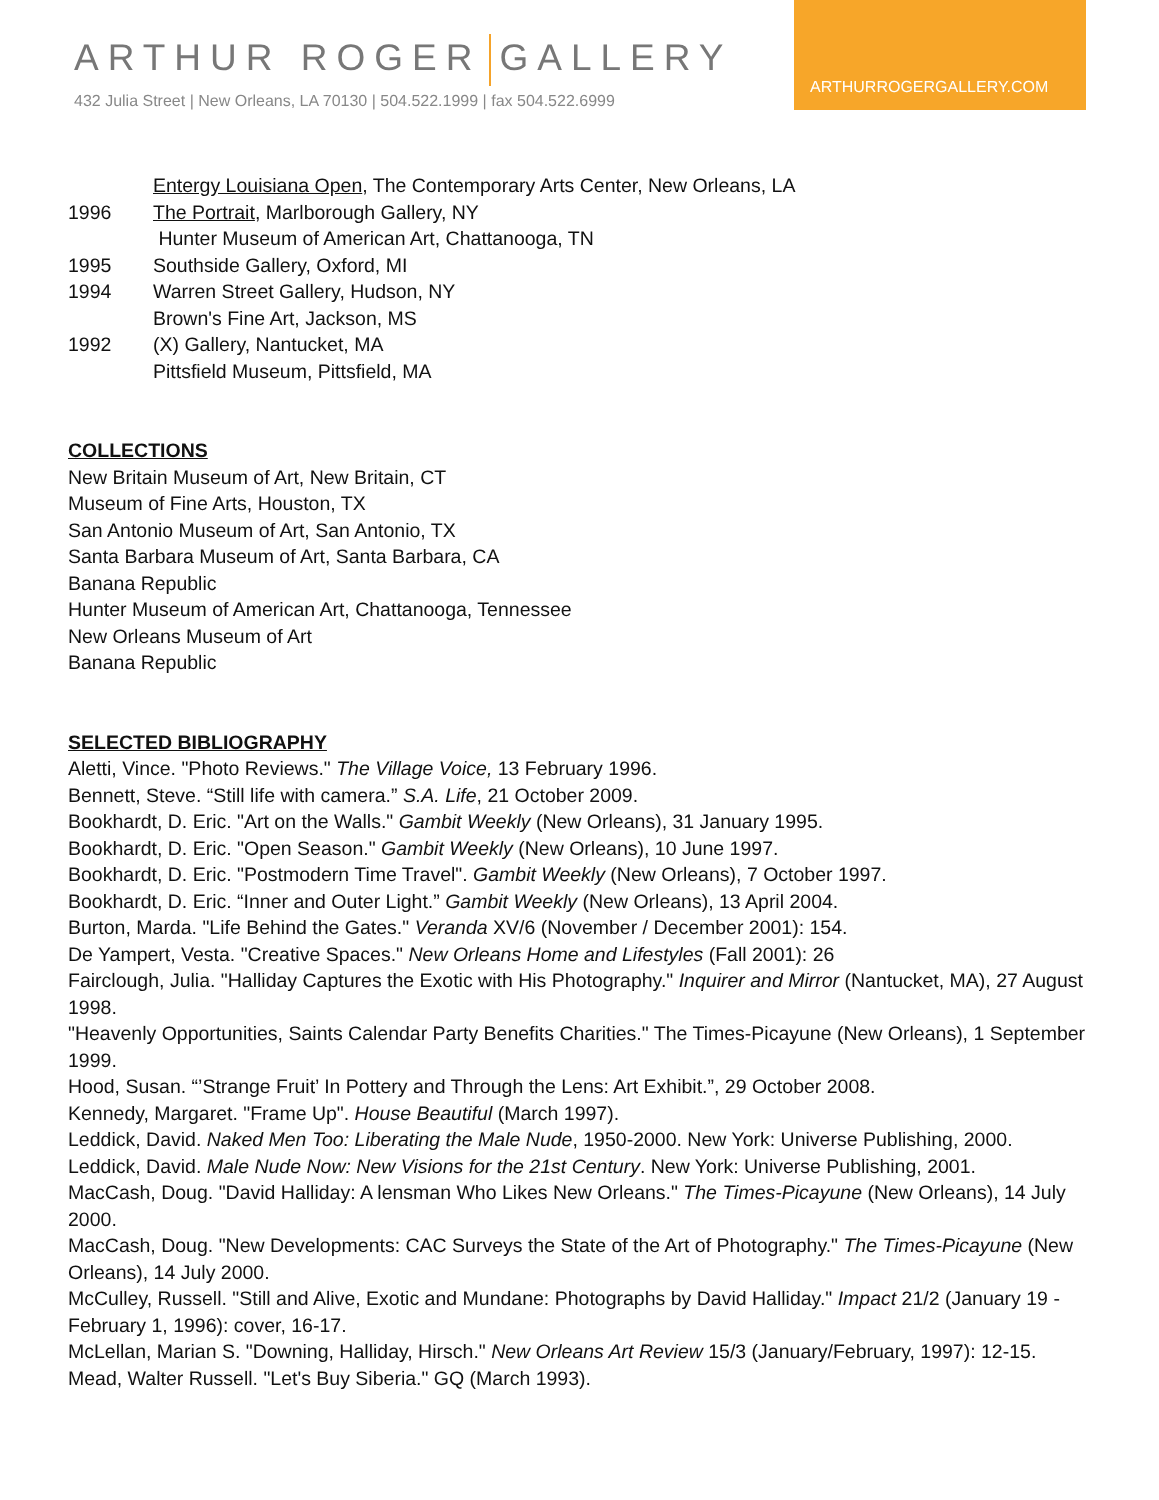ARTHUR ROGER GALLERY
432 Julia Street | New Orleans, LA 70130 | 504.522.1999 | fax 504.522.6999
ARTHURROGERGALLERY.COM
Entergy Louisiana Open, The Contemporary Arts Center, New Orleans, LA
1996 The Portrait, Marlborough Gallery, NY
Hunter Museum of American Art, Chattanooga, TN
1995 Southside Gallery, Oxford, MI
1994 Warren Street Gallery, Hudson, NY
Brown's Fine Art, Jackson, MS
1992 (X) Gallery, Nantucket, MA
Pittsfield Museum, Pittsfield, MA
COLLECTIONS
New Britain Museum of Art, New Britain, CT
Museum of Fine Arts, Houston, TX
San Antonio Museum of Art, San Antonio, TX
Santa Barbara Museum of Art, Santa Barbara, CA
Banana Republic
Hunter Museum of American Art, Chattanooga, Tennessee
New Orleans Museum of Art
Banana Republic
SELECTED BIBLIOGRAPHY
Aletti, Vince. "Photo Reviews." The Village Voice, 13 February 1996.
Bennett, Steve. “Still life with camera.” S.A. Life, 21 October 2009.
Bookhardt, D. Eric. "Art on the Walls." Gambit Weekly (New Orleans), 31 January 1995.
Bookhardt, D. Eric. "Open Season." Gambit Weekly (New Orleans), 10 June 1997.
Bookhardt, D. Eric. "Postmodern Time Travel". Gambit Weekly (New Orleans), 7 October 1997.
Bookhardt, D. Eric. “Inner and Outer Light.” Gambit Weekly (New Orleans), 13 April 2004.
Burton, Marda. "Life Behind the Gates." Veranda XV/6 (November / December 2001): 154.
De Yampert, Vesta. "Creative Spaces." New Orleans Home and Lifestyles (Fall 2001): 26
Fairclough, Julia. "Halliday Captures the Exotic with His Photography." Inquirer and Mirror (Nantucket, MA), 27 August 1998.
"Heavenly Opportunities, Saints Calendar Party Benefits Charities." The Times-Picayune (New Orleans), 1 September 1999.
Hood, Susan. “’Strange Fruit’ In Pottery and Through the Lens: Art Exhibit.”, 29 October 2008.
Kennedy, Margaret. "Frame Up". House Beautiful (March 1997).
Leddick, David. Naked Men Too: Liberating the Male Nude, 1950-2000. New York: Universe Publishing, 2000.
Leddick, David. Male Nude Now: New Visions for the 21st Century. New York: Universe Publishing, 2001.
MacCash, Doug. "David Halliday: A lensman Who Likes New Orleans." The Times-Picayune (New Orleans), 14 July 2000.
MacCash, Doug. "New Developments: CAC Surveys the State of the Art of Photography." The Times-Picayune (New Orleans), 14 July 2000.
McCulley, Russell. "Still and Alive, Exotic and Mundane: Photographs by David Halliday." Impact 21/2 (January 19 - February 1, 1996): cover, 16-17.
McLellan, Marian S. "Downing, Halliday, Hirsch." New Orleans Art Review 15/3 (January/February, 1997): 12-15.
Mead, Walter Russell. "Let's Buy Siberia." GQ (March 1993).